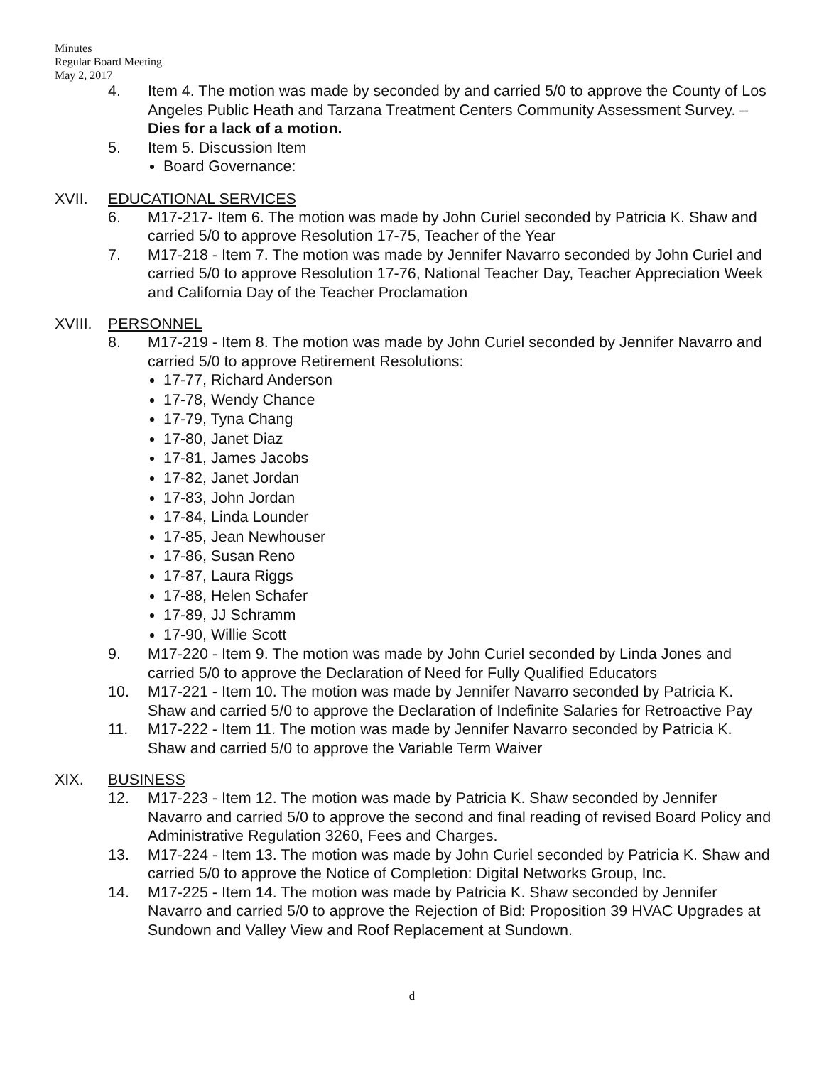Minutes
Regular Board Meeting
May 2, 2017
4. Item 4. The motion was made by seconded by and carried 5/0 to approve the County of Los Angeles Public Heath and Tarzana Treatment Centers Community Assessment Survey. – Dies for a lack of a motion.
5. Item 5. Discussion Item
Board Governance:
XVII. EDUCATIONAL SERVICES
6. M17-217- Item 6. The motion was made by John Curiel seconded by Patricia K. Shaw and carried 5/0 to approve Resolution 17-75, Teacher of the Year
7. M17-218 - Item 7. The motion was made by Jennifer Navarro seconded by John Curiel and carried 5/0 to approve Resolution 17-76, National Teacher Day, Teacher Appreciation Week and California Day of the Teacher Proclamation
XVIII.
PERSONNEL
8. M17-219 - Item 8. The motion was made by John Curiel seconded by Jennifer Navarro and carried 5/0 to approve Retirement Resolutions:
17-77, Richard Anderson
17-78, Wendy Chance
17-79, Tyna Chang
17-80, Janet Diaz
17-81, James Jacobs
17-82, Janet Jordan
17-83, John Jordan
17-84, Linda Lounder
17-85, Jean Newhouser
17-86, Susan Reno
17-87, Laura Riggs
17-88, Helen Schafer
17-89, JJ Schramm
17-90, Willie Scott
9. M17-220 - Item 9. The motion was made by John Curiel seconded by Linda Jones and carried 5/0 to approve the Declaration of Need for Fully Qualified Educators
10. M17-221 - Item 10. The motion was made by Jennifer Navarro seconded by Patricia K. Shaw and carried 5/0 to approve the Declaration of Indefinite Salaries for Retroactive Pay
11. M17-222 - Item 11. The motion was made by Jennifer Navarro seconded by Patricia K. Shaw and carried 5/0 to approve the Variable Term Waiver
XIX. BUSINESS
12. M17-223 - Item 12. The motion was made by Patricia K. Shaw seconded by Jennifer Navarro and carried 5/0 to approve the second and final reading of revised Board Policy and Administrative Regulation 3260, Fees and Charges.
13. M17-224 - Item 13. The motion was made by John Curiel seconded by Patricia K. Shaw and carried 5/0 to approve the Notice of Completion: Digital Networks Group, Inc.
14. M17-225 - Item 14. The motion was made by Patricia K. Shaw seconded by Jennifer Navarro and carried 5/0 to approve the Rejection of Bid: Proposition 39 HVAC Upgrades at Sundown and Valley View and Roof Replacement at Sundown.
d